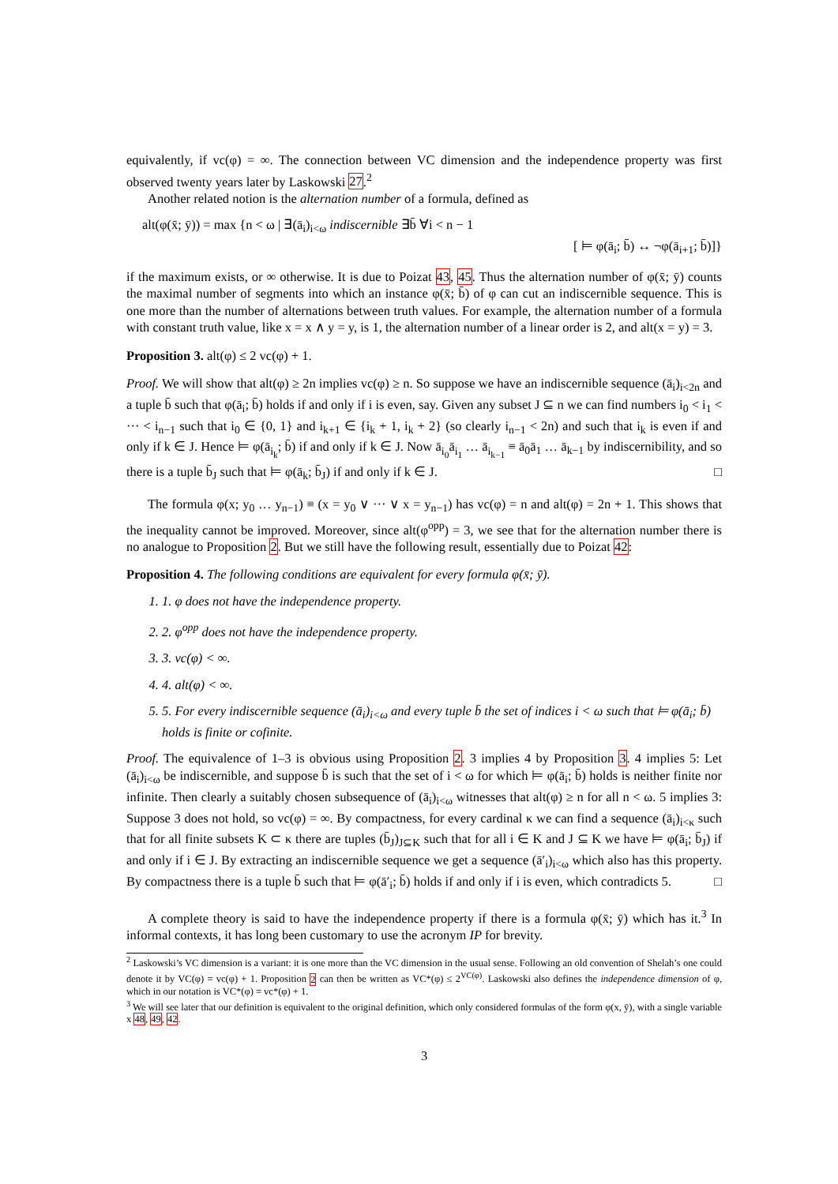equivalently, if vc(φ) = ∞. The connection between VC dimension and the independence property was first observed twenty years later by Laskowski 27.<sup>2</sup>
Another related notion is the alternation number of a formula, defined as
alt(φ(x̄; ȳ)) = max {n < ω | ∃(ā<sub>i</sub>)<sub>i<ω</sub> indiscernible ∃b̄ ∀i < n − 1
[ ⊨ φ(ā<sub>i</sub>; b̄) ↔ ¬φ(ā<sub>i+1</sub>; b̄)]}
if the maximum exists, or ∞ otherwise. It is due to Poizat 43, 45. Thus the alternation number of φ(x̄; ȳ) counts the maximal number of segments into which an instance φ(x̄; b̄) of φ can cut an indiscernible sequence. This is one more than the number of alternations between truth values. For example, the alternation number of a formula with constant truth value, like x = x ∧ y = y, is 1, the alternation number of a linear order is 2, and alt(x = y) = 3.
Proposition 3. alt(φ) ≤ 2 vc(φ) + 1.
Proof. We will show that alt(φ) ≥ 2n implies vc(φ) ≥ n. So suppose we have an indiscernible sequence (ā<sub>i</sub>)<sub>i<2n</sub> and a tuple b̄ such that φ(ā<sub>i</sub>; b̄) holds if and only if i is even, say. Given any subset J ⊆ n we can find numbers i<sub>0</sub> < i<sub>1</sub> < ··· < i<sub>n−1</sub> such that i<sub>0</sub> ∈ {0, 1} and i<sub>k+1</sub> ∈ {i<sub>k</sub> + 1, i<sub>k</sub> + 2} (so clearly i<sub>n−1</sub> < 2n) and such that i<sub>k</sub> is even if and only if k ∈ J. Hence ⊨ φ(ā<sub>i<sub>k</sub></sub>; b̄) if and only if k ∈ J. Now ā<sub>i<sub>0</sub></sub>ā<sub>i<sub>1</sub></sub> … ā<sub>i<sub>k−1</sub></sub> ≡ ā<sub>0</sub>ā<sub>1</sub> … ā<sub>k−1</sub> by indiscernibility, and so there is a tuple b̄<sub>J</sub> such that ⊨ φ(ā<sub>k</sub>; b̄<sub>J</sub>) if and only if k ∈ J. □
The formula φ(x; y<sub>0</sub> … y<sub>n−1</sub>) ≡ (x = y<sub>0</sub> ∨ ··· ∨ x = y<sub>n−1</sub>) has vc(φ) = n and alt(φ) = 2n + 1. This shows that the inequality cannot be improved. Moreover, since alt(φ<sup>opp</sup>) = 3, we see that for the alternation number there is no analogue to Proposition 2. But we still have the following result, essentially due to Poizat 42:
Proposition 4. The following conditions are equivalent for every formula φ(x̄; ȳ).
1. 1. φ does not have the independence property.
2. 2. φ<sup>opp</sup> does not have the independence property.
3. 3. vc(φ) < ∞.
4. 4. alt(φ) < ∞.
5. 5. For every indiscernible sequence (ā<sub>i</sub>)<sub>i<ω</sub> and every tuple b̄ the set of indices i < ω such that ⊨ φ(ā<sub>i</sub>; b̄) holds is finite or cofinite.
Proof. The equivalence of 1–3 is obvious using Proposition 2. 3 implies 4 by Proposition 3. 4 implies 5: Let (ā<sub>i</sub>)<sub>i<ω</sub> be indiscernible, and suppose b̄ is such that the set of i < ω for which ⊨ φ(ā<sub>i</sub>; b̄) holds is neither finite nor infinite. Then clearly a suitably chosen subsequence of (ā<sub>i</sub>)<sub>i<ω</sub> witnesses that alt(φ) ≥ n for all n < ω. 5 implies 3: Suppose 3 does not hold, so vc(φ) = ∞. By compactness, for every cardinal κ we can find a sequence (ā<sub>i</sub>)<sub>i<κ</sub> such that for all finite subsets K ⊂ κ there are tuples (b̄<sub>J</sub>)<sub>J⊆K</sub> such that for all i ∈ K and J ⊆ K we have ⊨ φ(ā<sub>i</sub>; b̄<sub>J</sub>) if and only if i ∈ J. By extracting an indiscernible sequence we get a sequence (ā′<sub>i</sub>)<sub>i<ω</sub> which also has this property. By compactness there is a tuple b̄ such that ⊨ φ(ā′<sub>i</sub>; b̄) holds if and only if i is even, which contradicts 5. □
A complete theory is said to have the independence property if there is a formula φ(x̄; ȳ) which has it.<sup>3</sup> In informal contexts, it has long been customary to use the acronym IP for brevity.
<sup>2</sup> Laskowski’s VC dimension is a variant: it is one more than the VC dimension in the usual sense. Following an old convention of Shelah’s one could denote it by VC(φ) = vc(φ) + 1. Proposition 2 can then be written as VC*(φ) ≤ 2<sup>VC(φ)</sup>. Laskowski also defines the independence dimension of φ, which in our notation is VC*(φ) = vc*(φ) + 1.
<sup>3</sup> We will see later that our definition is equivalent to the original definition, which only considered formulas of the form φ(x, ȳ), with a single variable x 48, 49, 42.
3